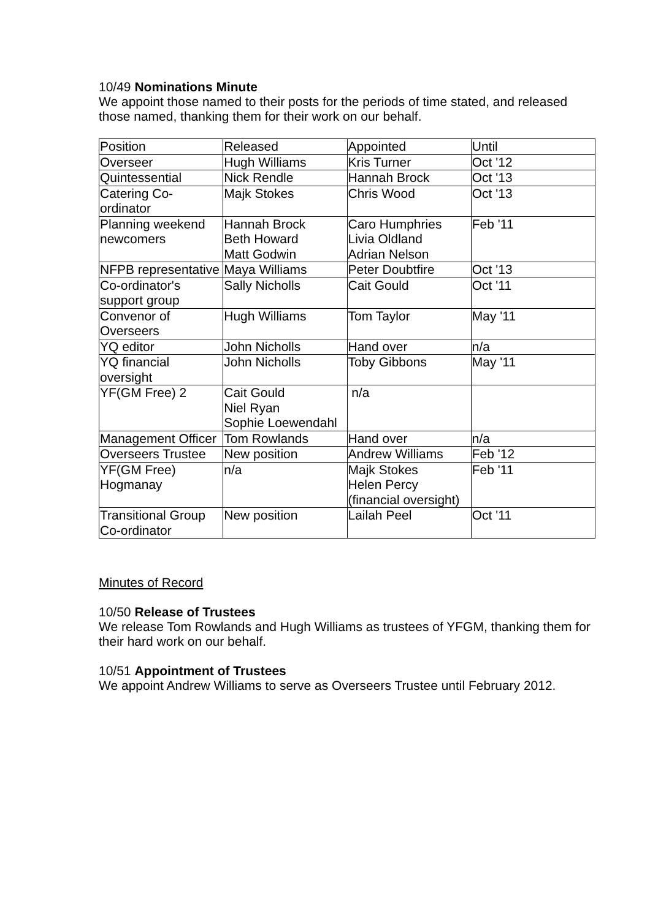10/49 Nominations Minute
We appoint those named to their posts for the periods of time stated, and released those named, thanking them for their work on our behalf.
| Position | Released | Appointed | Until |
| Overseer | Hugh Williams | Kris Turner | Oct '12 |
| Quintessential | Nick Rendle | Hannah Brock | Oct '13 |
| Catering Co-ordinator | Majk Stokes | Chris Wood | Oct '13 |
| Planning weekend newcomers | Hannah Brock Beth Howard Matt Godwin | Caro Humphries Livia Oldland Adrian Nelson | Feb '11 |
| NFPB representative | Maya Williams | Peter Doubtfire | Oct '13 |
| Co-ordinator's support group | Sally Nicholls | Cait Gould | Oct '11 |
| Convenor of Overseers | Hugh Williams | Tom Taylor | May '11 |
| YQ editor | John Nicholls | Hand over | n/a |
| YQ financial oversight | John Nicholls | Toby Gibbons | May '11 |
| YF(GM Free) 2 | Cait Gould Niel Ryan Sophie Loewendahl | n/a | |
| Management Officer | Tom Rowlands | Hand over | n/a |
| Overseers Trustee | New position | Andrew Williams | Feb '12 |
| YF(GM Free) Hogmanay | n/a | Majk Stokes Helen Percy (financial oversight) | Feb '11 |
| Transitional Group Co-ordinator | New position | Lailah Peel | Oct '11 |
Minutes of Record
10/50 Release of Trustees
We release Tom Rowlands and Hugh Williams as trustees of YFGM, thanking them for their hard work on our behalf.
10/51 Appointment of Trustees
We appoint Andrew Williams to serve as Overseers Trustee until February 2012.